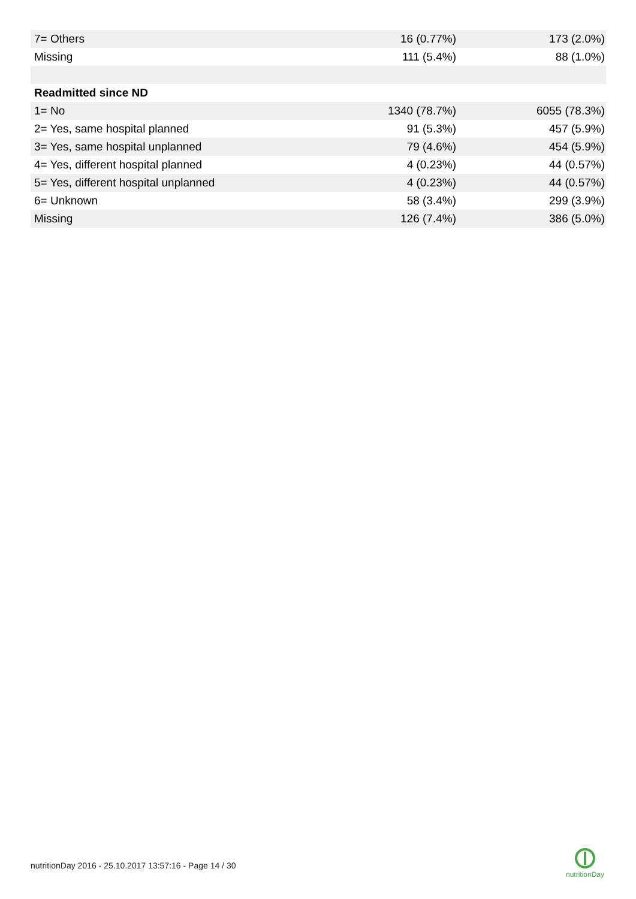| 7= Others | 16 (0.77%) | 173 (2.0%) |
| Missing | 111 (5.4%) | 88 (1.0%) |
| Readmitted since ND | | |
| 1= No | 1340 (78.7%) | 6055 (78.3%) |
| 2= Yes, same hospital planned | 91 (5.3%) | 457 (5.9%) |
| 3= Yes, same hospital unplanned | 79 (4.6%) | 454 (5.9%) |
| 4= Yes, different hospital planned | 4 (0.23%) | 44 (0.57%) |
| 5= Yes, different hospital unplanned | 4 (0.23%) | 44 (0.57%) |
| 6= Unknown | 58 (3.4%) | 299 (3.9%) |
| Missing | 126 (7.4%) | 386 (5.0%) |
nutritionDay 2016 - 25.10.2017 13:57:16 - Page 14 / 30
nutritionDay